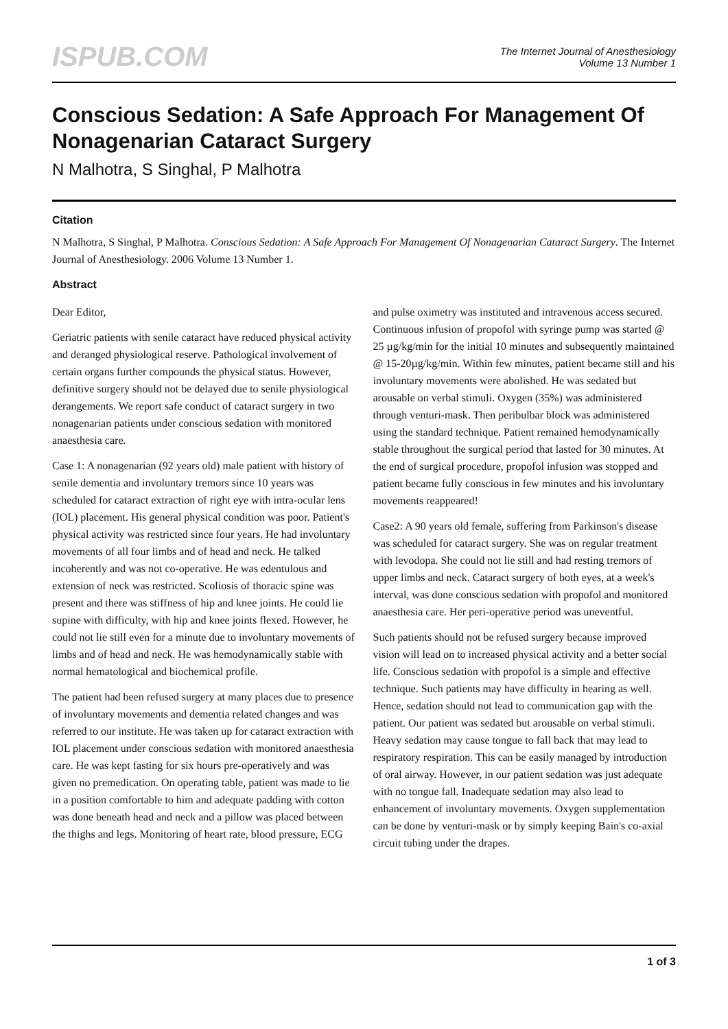ISPUB.COM
The Internet Journal of Anesthesiology
Volume 13 Number 1
Conscious Sedation: A Safe Approach For Management Of Nonagenarian Cataract Surgery
N Malhotra, S Singhal, P Malhotra
Citation
N Malhotra, S Singhal, P Malhotra. Conscious Sedation: A Safe Approach For Management Of Nonagenarian Cataract Surgery. The Internet Journal of Anesthesiology. 2006 Volume 13 Number 1.
Abstract
Dear Editor,
Geriatric patients with senile cataract have reduced physical activity and deranged physiological reserve. Pathological involvement of certain organs further compounds the physical status. However, definitive surgery should not be delayed due to senile physiological derangements. We report safe conduct of cataract surgery in two nonagenarian patients under conscious sedation with monitored anaesthesia care.
Case 1: A nonagenarian (92 years old) male patient with history of senile dementia and involuntary tremors since 10 years was scheduled for cataract extraction of right eye with intra-ocular lens (IOL) placement. His general physical condition was poor. Patient's physical activity was restricted since four years. He had involuntary movements of all four limbs and of head and neck. He talked incoherently and was not co-operative. He was edentulous and extension of neck was restricted. Scoliosis of thoracic spine was present and there was stiffness of hip and knee joints. He could lie supine with difficulty, with hip and knee joints flexed. However, he could not lie still even for a minute due to involuntary movements of limbs and of head and neck. He was hemodynamically stable with normal hematological and biochemical profile.
The patient had been refused surgery at many places due to presence of involuntary movements and dementia related changes and was referred to our institute. He was taken up for cataract extraction with IOL placement under conscious sedation with monitored anaesthesia care. He was kept fasting for six hours pre-operatively and was given no premedication. On operating table, patient was made to lie in a position comfortable to him and adequate padding with cotton was done beneath head and neck and a pillow was placed between the thighs and legs. Monitoring of heart rate, blood pressure, ECG and pulse oximetry was instituted and intravenous access secured. Continuous infusion of propofol with syringe pump was started @ 25 µg/kg/min for the initial 10 minutes and subsequently maintained @ 15-20µg/kg/min. Within few minutes, patient became still and his involuntary movements were abolished. He was sedated but arousable on verbal stimuli. Oxygen (35%) was administered through venturi-mask. Then peribulbar block was administered using the standard technique. Patient remained hemodynamically stable throughout the surgical period that lasted for 30 minutes. At the end of surgical procedure, propofol infusion was stopped and patient became fully conscious in few minutes and his involuntary movements reappeared!
Case2: A 90 years old female, suffering from Parkinson's disease was scheduled for cataract surgery. She was on regular treatment with levodopa. She could not lie still and had resting tremors of upper limbs and neck. Cataract surgery of both eyes, at a week's interval, was done conscious sedation with propofol and monitored anaesthesia care. Her peri-operative period was uneventful.
Such patients should not be refused surgery because improved vision will lead on to increased physical activity and a better social life. Conscious sedation with propofol is a simple and effective technique. Such patients may have difficulty in hearing as well. Hence, sedation should not lead to communication gap with the patient. Our patient was sedated but arousable on verbal stimuli. Heavy sedation may cause tongue to fall back that may lead to respiratory respiration. This can be easily managed by introduction of oral airway. However, in our patient sedation was just adequate with no tongue fall. Inadequate sedation may also lead to enhancement of involuntary movements. Oxygen supplementation can be done by venturi-mask or by simply keeping Bain's co-axial circuit tubing under the drapes.
1 of 3